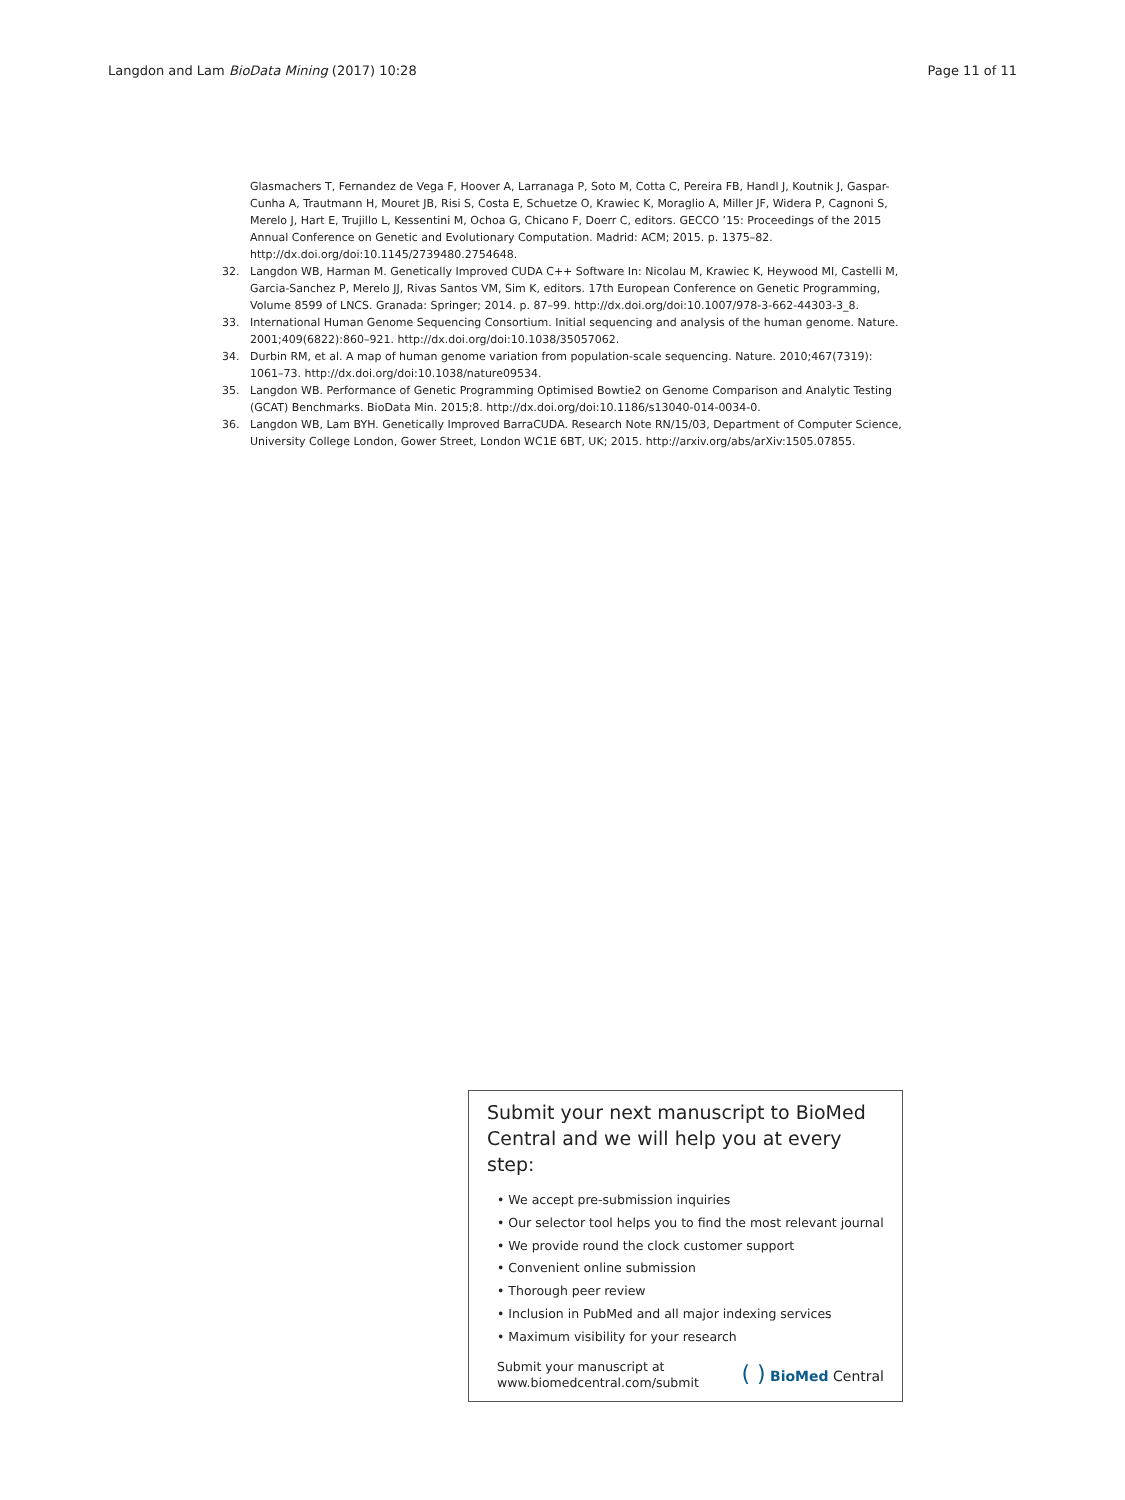Langdon and Lam BioData Mining (2017) 10:28 Page 11 of 11
Glasmachers T, Fernandez de Vega F, Hoover A, Larranaga P, Soto M, Cotta C, Pereira FB, Handl J, Koutnik J, Gaspar-Cunha A, Trautmann H, Mouret JB, Risi S, Costa E, Schuetze O, Krawiec K, Moraglio A, Miller JF, Widera P, Cagnoni S, Merelo J, Hart E, Trujillo L, Kessentini M, Ochoa G, Chicano F, Doerr C, editors. GECCO ’15: Proceedings of the 2015 Annual Conference on Genetic and Evolutionary Computation. Madrid: ACM; 2015. p. 1375–82. http://dx.doi.org/doi:10.1145/2739480.2754648.
32. Langdon WB, Harman M. Genetically Improved CUDA C++ Software In: Nicolau M, Krawiec K, Heywood MI, Castelli M, Garcia-Sanchez P, Merelo JJ, Rivas Santos VM, Sim K, editors. 17th European Conference on Genetic Programming, Volume 8599 of LNCS. Granada: Springer; 2014. p. 87–99. http://dx.doi.org/doi:10.1007/978-3-662-44303-3_8.
33. International Human Genome Sequencing Consortium. Initial sequencing and analysis of the human genome. Nature. 2001;409(6822):860–921. http://dx.doi.org/doi:10.1038/35057062.
34. Durbin RM, et al. A map of human genome variation from population-scale sequencing. Nature. 2010;467(7319): 1061–73. http://dx.doi.org/doi:10.1038/nature09534.
35. Langdon WB. Performance of Genetic Programming Optimised Bowtie2 on Genome Comparison and Analytic Testing (GCAT) Benchmarks. BioData Min. 2015;8. http://dx.doi.org/doi:10.1186/s13040-014-0034-0.
36. Langdon WB, Lam BYH. Genetically Improved BarraCUDA. Research Note RN/15/03, Department of Computer Science, University College London, Gower Street, London WC1E 6BT, UK; 2015. http://arxiv.org/abs/arXiv:1505.07855.
Submit your next manuscript to BioMed Central and we will help you at every step:
• We accept pre-submission inquiries
• Our selector tool helps you to find the most relevant journal
• We provide round the clock customer support
• Convenient online submission
• Thorough peer review
• Inclusion in PubMed and all major indexing services
• Maximum visibility for your research
Submit your manuscript at
www.biomedcentral.com/submit ( ) BioMed Central